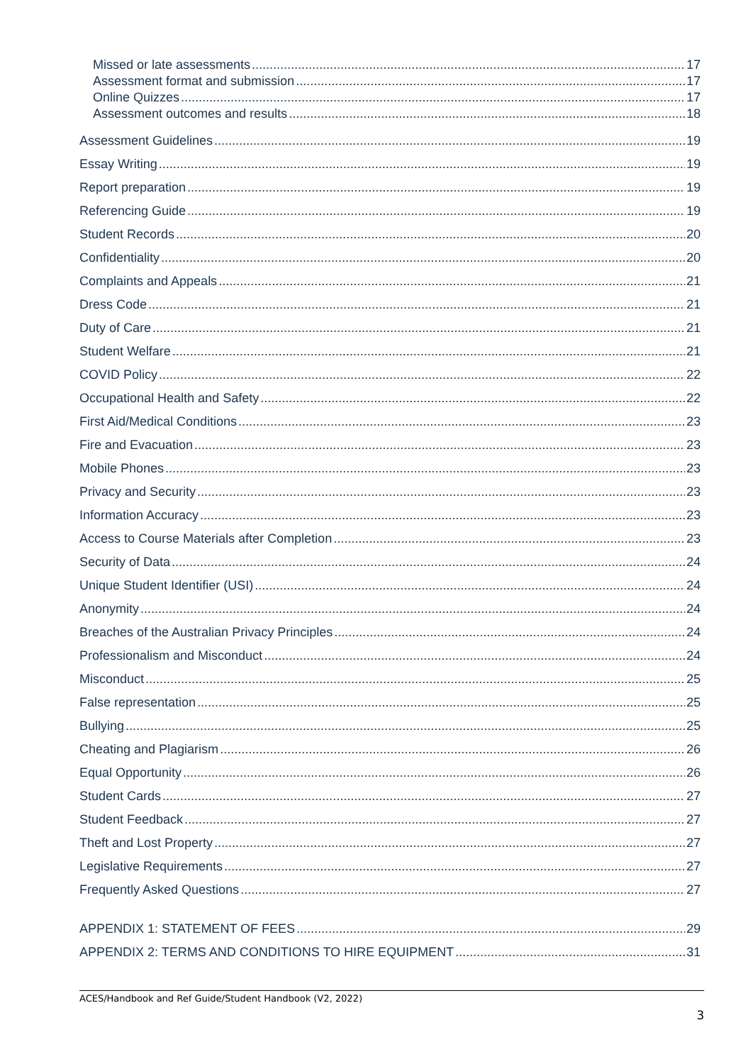Missed or late assessments 17
Assessment format and submission 17
Online Quizzes 17
Assessment outcomes and results 18
Assessment Guidelines 19
Essay Writing 19
Report preparation 19
Referencing Guide 19
Student Records 20
Confidentiality 20
Complaints and Appeals 21
Dress Code 21
Duty of Care 21
Student Welfare 21
COVID Policy 22
Occupational Health and Safety 22
First Aid/Medical Conditions 23
Fire and Evacuation 23
Mobile Phones 23
Privacy and Security 23
Information Accuracy 23
Access to Course Materials after Completion 23
Security of Data 24
Unique Student Identifier (USI) 24
Anonymity 24
Breaches of the Australian Privacy Principles 24
Professionalism and Misconduct 24
Misconduct 25
False representation 25
Bullying 25
Cheating and Plagiarism 26
Equal Opportunity 26
Student Cards 27
Student Feedback 27
Theft and Lost Property 27
Legislative Requirements 27
Frequently Asked Questions 27
APPENDIX 1: STATEMENT OF FEES 29
APPENDIX 2: TERMS AND CONDITIONS TO HIRE EQUIPMENT 31
ACES/Handbook and Ref Guide/Student Handbook (V2, 2022)
3